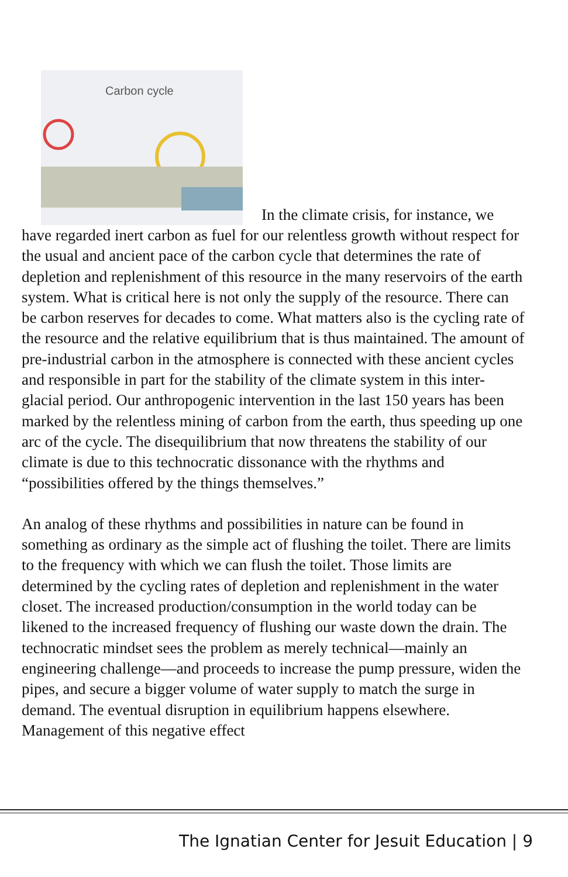Carbon cycle In the climate crisis, for instance, we have regarded inert carbon as fuel for our relentless growth without respect for the usual and ancient pace of the carbon cycle that determines the rate of depletion and replenishment of this resource in the many reservoirs of the earth system. What is critical here is not only the supply of the resource. There can be carbon reserves for decades to come. What matters also is the cycling rate of the resource and the relative equilibrium that is thus maintained. The amount of pre-industrial carbon in the atmosphere is connected with these ancient cycles and responsible in part for the stability of the climate system in this inter-glacial period. Our anthropogenic intervention in the last 150 years has been marked by the relentless mining of carbon from the earth, thus speeding up one arc of the cycle. The disequilibrium that now threatens the stability of our climate is due to this technocratic dissonance with the rhythms and “possibilities offered by the things themselves.”
An analog of these rhythms and possibilities in nature can be found in something as ordinary as the simple act of flushing the toilet. There are limits to the frequency with which we can flush the toilet. Those limits are determined by the cycling rates of depletion and replenishment in the water closet. The increased production/consumption in the world today can be likened to the increased frequency of flushing our waste down the drain. The technocratic mindset sees the problem as merely technical—mainly an engineering challenge—and proceeds to increase the pump pressure, widen the pipes, and secure a bigger volume of water supply to match the surge in demand. The eventual disruption in equilibrium happens elsewhere. Management of this negative effect
The Ignatian Center for Jesuit Education | 9